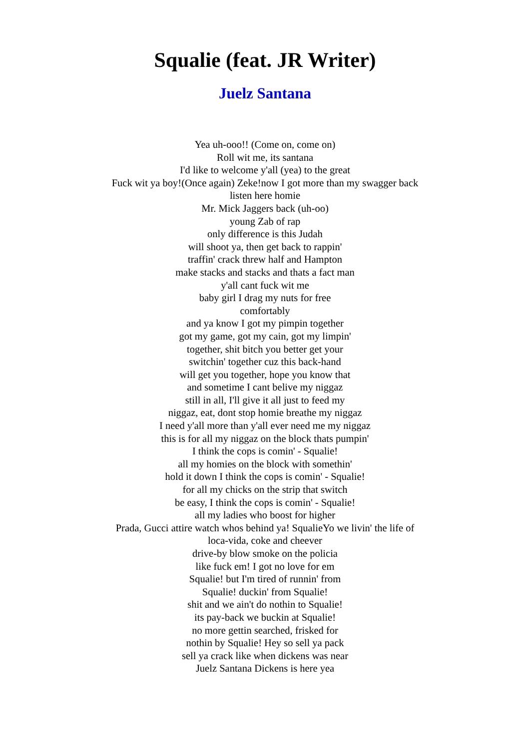Squalie (feat. JR Writer)
Juelz Santana
Yea uh-ooo!! (Come on, come on)
Roll wit me, its santana
I'd like to welcome y'all (yea) to the great
Fuck wit ya boy!(Once again) Zeke!now I got more than my swagger back
listen here homie
Mr. Mick Jaggers back (uh-oo)
young Zab of rap
only difference is this Judah
will shoot ya, then get back to rappin'
traffin' crack threw half and Hampton
make stacks and stacks and thats a fact man
y'all cant fuck wit me
baby girl I drag my nuts for free
comfortably
and ya know I got my pimpin together
got my game, got my cain, got my limpin'
together, shit bitch you better get your
switchin' together cuz this back-hand
will get you together, hope you know that
and sometime I cant belive my niggaz
still in all, I'll give it all just to feed my
niggaz, eat, dont stop homie breathe my niggaz
I need y'all more than y'all ever need me my niggaz
this is for all my niggaz on the block thats pumpin'
I think the cops is comin' - Squalie!
all my homies on the block with somethin'
hold it down I think the cops is comin' - Squalie!
for all my chicks on the strip that switch
be easy, I think the cops is comin' - Squalie!
all my ladies who boost for higher
Prada, Gucci attire watch whos behind ya! SqualieYo we livin' the life of
loca-vida, coke and cheever
drive-by blow smoke on the policia
like fuck em! I got no love for em
Squalie! but I'm tired of runnin' from
Squalie! duckin' from Squalie!
shit and we ain't do nothin to Squalie!
its pay-back we buckin at Squalie!
no more gettin searched, frisked for
nothin by Squalie! Hey so sell ya pack
sell ya crack like when dickens was near
Juelz Santana Dickens is here yea